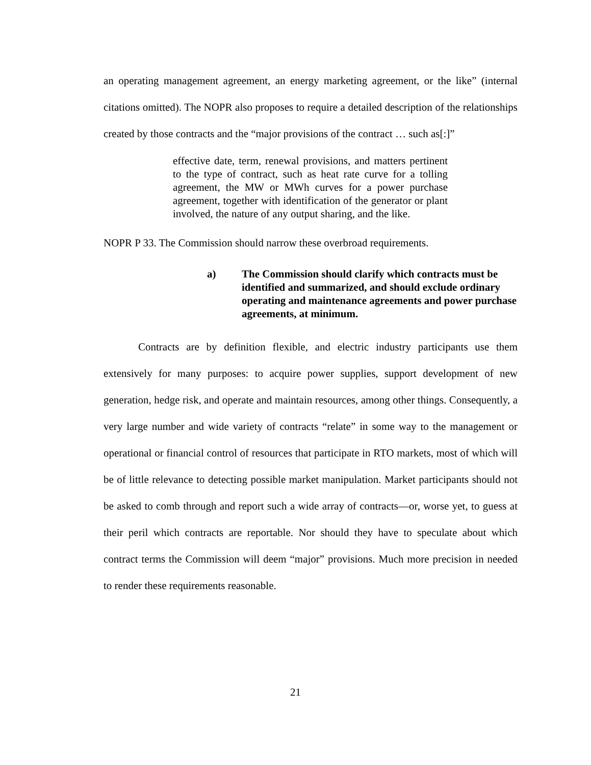an operating management agreement, an energy marketing agreement, or the like” (internal citations omitted). The NOPR also proposes to require a detailed description of the relationships created by those contracts and the “major provisions of the contract … such as[:]”
effective date, term, renewal provisions, and matters pertinent to the type of contract, such as heat rate curve for a tolling agreement, the MW or MWh curves for a power purchase agreement, together with identification of the generator or plant involved, the nature of any output sharing, and the like.
NOPR P 33. The Commission should narrow these overbroad requirements.
a) The Commission should clarify which contracts must be identified and summarized, and should exclude ordinary operating and maintenance agreements and power purchase agreements, at minimum.
Contracts are by definition flexible, and electric industry participants use them extensively for many purposes: to acquire power supplies, support development of new generation, hedge risk, and operate and maintain resources, among other things. Consequently, a very large number and wide variety of contracts “relate” in some way to the management or operational or financial control of resources that participate in RTO markets, most of which will be of little relevance to detecting possible market manipulation. Market participants should not be asked to comb through and report such a wide array of contracts—or, worse yet, to guess at their peril which contracts are reportable. Nor should they have to speculate about which contract terms the Commission will deem “major” provisions. Much more precision in needed to render these requirements reasonable.
21